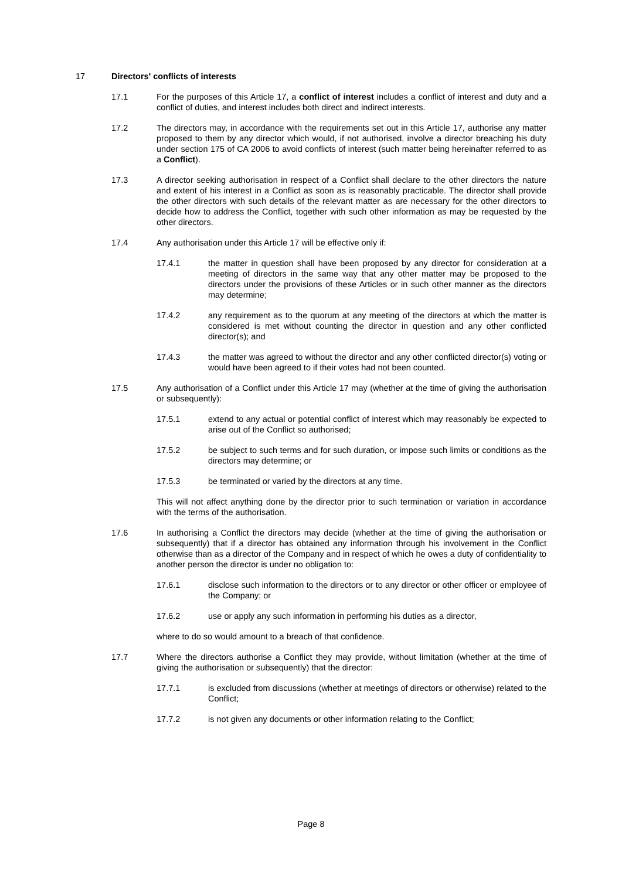17 Directors' conflicts of interests
17.1 For the purposes of this Article 17, a conflict of interest includes a conflict of interest and duty and a conflict of duties, and interest includes both direct and indirect interests.
17.2 The directors may, in accordance with the requirements set out in this Article 17, authorise any matter proposed to them by any director which would, if not authorised, involve a director breaching his duty under section 175 of CA 2006 to avoid conflicts of interest (such matter being hereinafter referred to as a Conflict).
17.3 A director seeking authorisation in respect of a Conflict shall declare to the other directors the nature and extent of his interest in a Conflict as soon as is reasonably practicable. The director shall provide the other directors with such details of the relevant matter as are necessary for the other directors to decide how to address the Conflict, together with such other information as may be requested by the other directors.
17.4 Any authorisation under this Article 17 will be effective only if:
17.4.1 the matter in question shall have been proposed by any director for consideration at a meeting of directors in the same way that any other matter may be proposed to the directors under the provisions of these Articles or in such other manner as the directors may determine;
17.4.2 any requirement as to the quorum at any meeting of the directors at which the matter is considered is met without counting the director in question and any other conflicted director(s); and
17.4.3 the matter was agreed to without the director and any other conflicted director(s) voting or would have been agreed to if their votes had not been counted.
17.5 Any authorisation of a Conflict under this Article 17 may (whether at the time of giving the authorisation or subsequently):
17.5.1 extend to any actual or potential conflict of interest which may reasonably be expected to arise out of the Conflict so authorised;
17.5.2 be subject to such terms and for such duration, or impose such limits or conditions as the directors may determine; or
17.5.3 be terminated or varied by the directors at any time.
This will not affect anything done by the director prior to such termination or variation in accordance with the terms of the authorisation.
17.6 In authorising a Conflict the directors may decide (whether at the time of giving the authorisation or subsequently) that if a director has obtained any information through his involvement in the Conflict otherwise than as a director of the Company and in respect of which he owes a duty of confidentiality to another person the director is under no obligation to:
17.6.1 disclose such information to the directors or to any director or other officer or employee of the Company; or
17.6.2 use or apply any such information in performing his duties as a director,
where to do so would amount to a breach of that confidence.
17.7 Where the directors authorise a Conflict they may provide, without limitation (whether at the time of giving the authorisation or subsequently) that the director:
17.7.1 is excluded from discussions (whether at meetings of directors or otherwise) related to the Conflict;
17.7.2 is not given any documents or other information relating to the Conflict;
Page 8